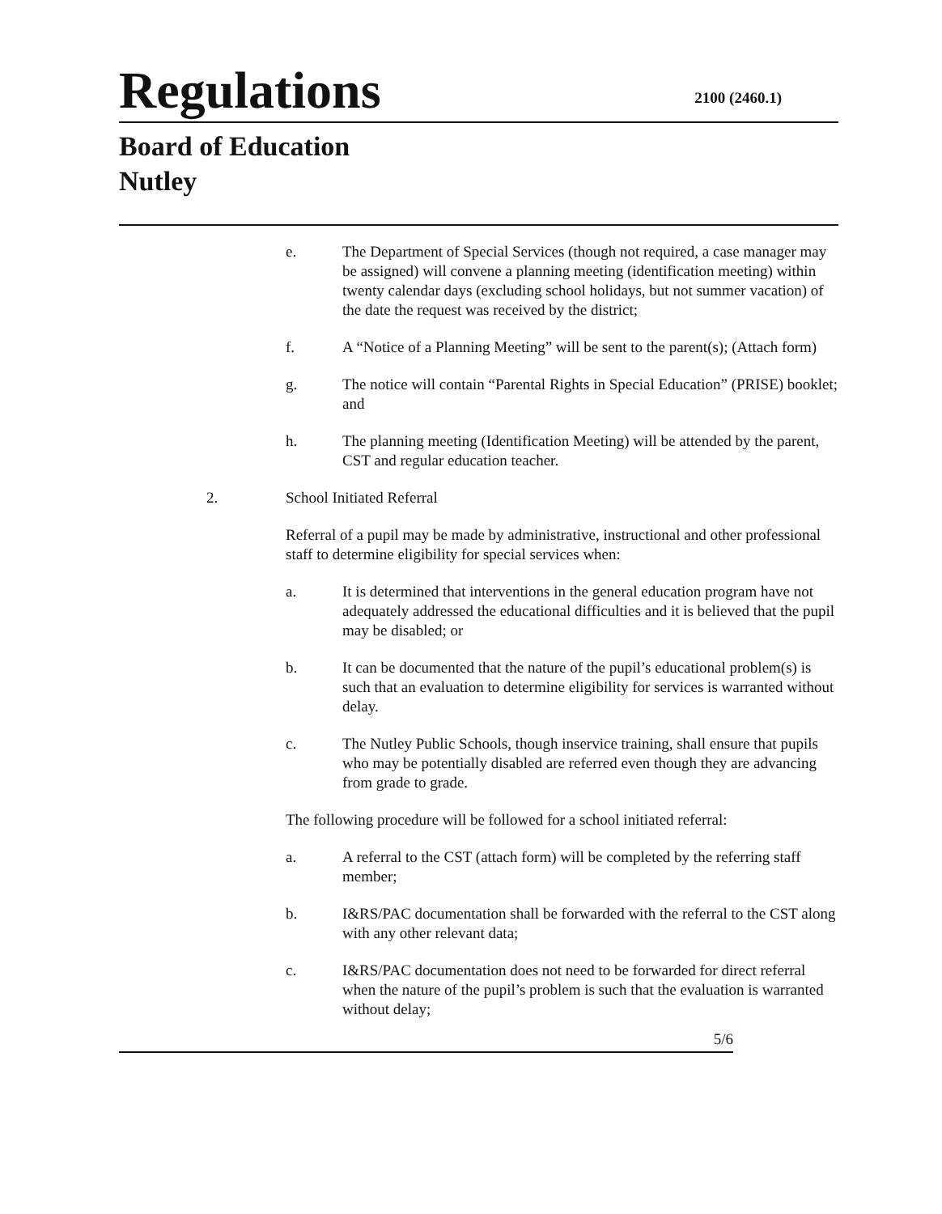Regulations
2100 (2460.1)
Board of Education
Nutley
e. The Department of Special Services (though not required, a case manager may be assigned) will convene a planning meeting (identification meeting) within twenty calendar days (excluding school holidays, but not summer vacation) of the date the request was received by the district;
f. A “Notice of a Planning Meeting” will be sent to the parent(s); (Attach form)
g. The notice will contain “Parental Rights in Special Education” (PRISE) booklet; and
h. The planning meeting (Identification Meeting) will be attended by the parent, CST and regular education teacher.
2. School Initiated Referral
Referral of a pupil may be made by administrative, instructional and other professional staff to determine eligibility for special services when:
a. It is determined that interventions in the general education program have not adequately addressed the educational difficulties and it is believed that the pupil may be disabled; or
b. It can be documented that the nature of the pupil’s educational problem(s) is such that an evaluation to determine eligibility for services is warranted without delay.
c. The Nutley Public Schools, though inservice training, shall ensure that pupils who may be potentially disabled are referred even though they are advancing from grade to grade.
The following procedure will be followed for a school initiated referral:
a. A referral to the CST (attach form) will be completed by the referring staff member;
b. I&RS/PAC documentation shall be forwarded with the referral to the CST along with any other relevant data;
c. I&RS/PAC documentation does not need to be forwarded for direct referral when the nature of the pupil’s problem is such that the evaluation is warranted without delay;
5/6